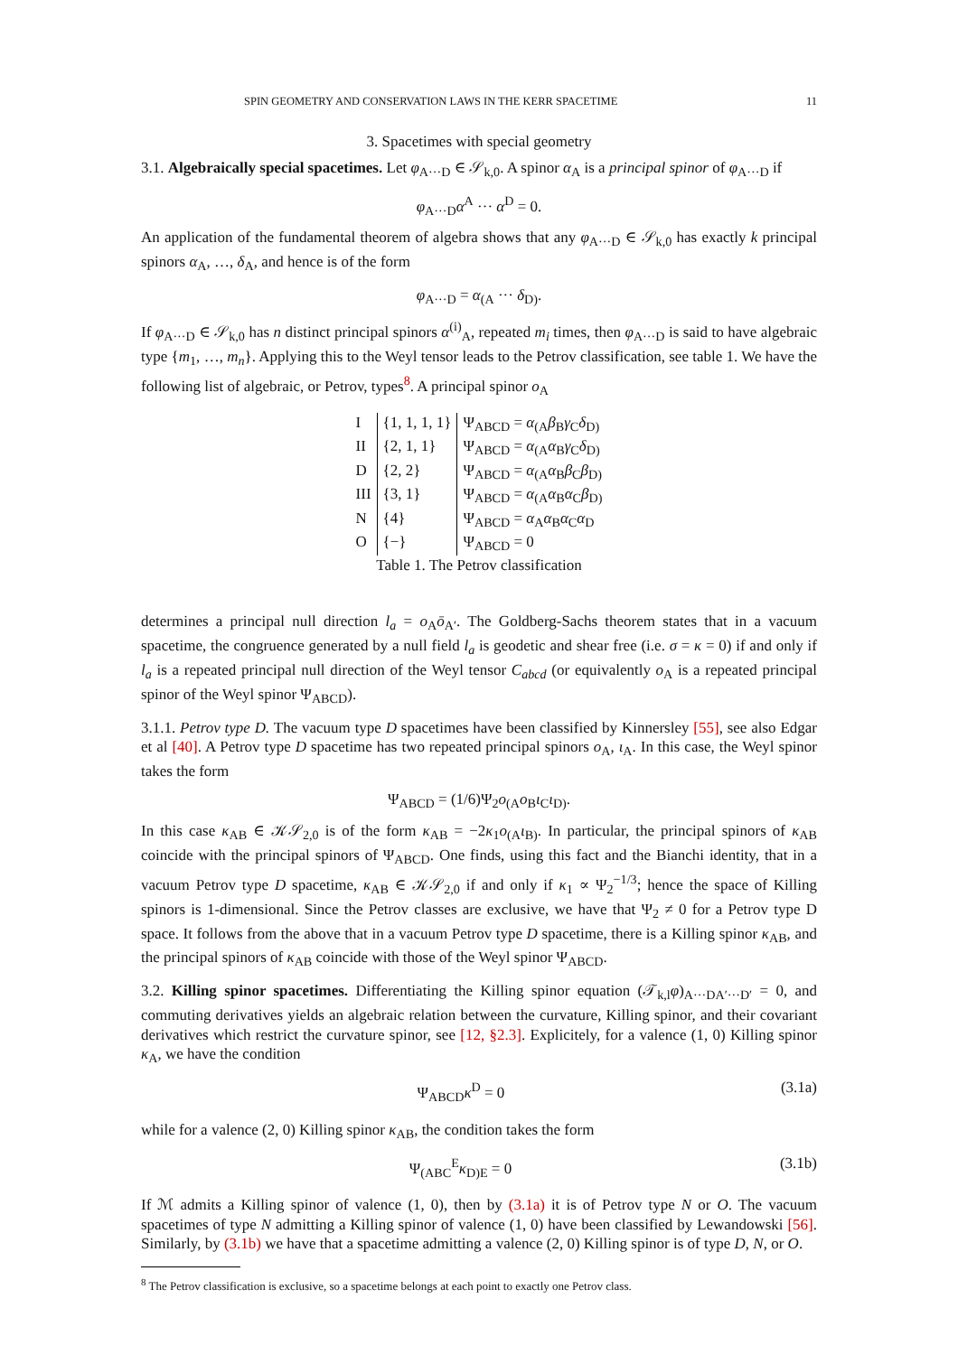SPIN GEOMETRY AND CONSERVATION LAWS IN THE KERR SPACETIME 11
3. Spacetimes with special geometry
3.1. Algebraically special spacetimes. Let φ<sub>A···D</sub> ∈ 𝒮<sub>k,0</sub>. A spinor α<sub>A</sub> is a principal spinor of φ<sub>A···D</sub> if
φ<sub>A···D</sub>α<sup>A</sup> ··· α<sup>D</sup> = 0.
An application of the fundamental theorem of algebra shows that any φ<sub>A···D</sub> ∈ 𝒮<sub>k,0</sub> has exactly k principal spinors α<sub>A</sub>, …, δ<sub>A</sub>, and hence is of the form
φ<sub>A···D</sub> = α<sub>(A</sub> ··· δ<sub>D)</sub>.
If φ<sub>A···D</sub> ∈ 𝒮<sub>k,0</sub> has n distinct principal spinors α<sup>(i)</sup><sub>A</sub>, repeated m<sub>i</sub> times, then φ<sub>A···D</sub> is said to have algebraic type {m<sub>1</sub>, …, m<sub>n</sub>}. Applying this to the Weyl tensor leads to the Petrov classification, see table 1. We have the following list of algebraic, or Petrov, types<sup>8</sup>. A principal spinor o<sub>A</sub>
| I | {1, 1, 1, 1} | Ψ<sub>ABCD</sub> = α<sub>(A</sub> β<sub>B</sub> γ<sub>C</sub> δ<sub>D)</sub> |
| II | {2, 1, 1} | Ψ<sub>ABCD</sub> = α<sub>(A</sub> α<sub>B</sub> γ<sub>C</sub> δ<sub>D)</sub> |
| D | {2, 2} | Ψ<sub>ABCD</sub> = α<sub>(A</sub> α<sub>B</sub> β<sub>C</sub> β<sub>D)</sub> |
| III | {3, 1} | Ψ<sub>ABCD</sub> = α<sub>(A</sub> α<sub>B</sub> α<sub>C</sub> β<sub>D)</sub> |
| N | {4} | Ψ<sub>ABCD</sub> = α<sub>A</sub> α<sub>B</sub> α<sub>C</sub> α<sub>D</sub> |
| O | {−} | Ψ<sub>ABCD</sub> = 0 |
Table 1. The Petrov classification
determines a principal null direction l<sub>a</sub> = o<sub>A</sub>ō<sub>A′</sub>. The Goldberg-Sachs theorem states that in a vacuum spacetime, the congruence generated by a null field l<sub>a</sub> is geodetic and shear free (i.e. σ = κ = 0) if and only if l<sub>a</sub> is a repeated principal null direction of the Weyl tensor C<sub>abcd</sub> (or equivalently o<sub>A</sub> is a repeated principal spinor of the Weyl spinor Ψ<sub>ABCD</sub>).
3.1.1. Petrov type D. The vacuum type D spacetimes have been classified by Kinnersley [55], see also Edgar et al [40]. A Petrov type D spacetime has two repeated principal spinors o<sub>A</sub>, ι<sub>A</sub>. In this case, the Weyl spinor takes the form
Ψ<sub>ABCD</sub> = (1/6)Ψ<sub>2</sub>o<sub>(A</sub>o<sub>B</sub>ι<sub>C</sub>ι<sub>D)</sub>.
In this case κ<sub>AB</sub> ∈ 𝒦𝒮<sub>2,0</sub> is of the form κ<sub>AB</sub> = −2κ<sub>1</sub>o<sub>(A</sub>ι<sub>B)</sub>. In particular, the principal spinors of κ<sub>AB</sub> coincide with the principal spinors of Ψ<sub>ABCD</sub>. One finds, using this fact and the Bianchi identity, that in a vacuum Petrov type D spacetime, κ<sub>AB</sub> ∈ 𝒦𝒮<sub>2,0</sub> if and only if κ<sub>1</sub> ∝ Ψ<sub>2</sub><sup>−1/3</sup>; hence the space of Killing spinors is 1-dimensional. Since the Petrov classes are exclusive, we have that Ψ<sub>2</sub> ≠ 0 for a Petrov type D space. It follows from the above that in a vacuum Petrov type D spacetime, there is a Killing spinor κ<sub>AB</sub>, and the principal spinors of κ<sub>AB</sub> coincide with those of the Weyl spinor Ψ<sub>ABCD</sub>.
3.2. Killing spinor spacetimes. Differentiating the Killing spinor equation (𝒯<sub>k,l</sub>φ)<sub>A···DA′···D′</sub> = 0, and commuting derivatives yields an algebraic relation between the curvature, Killing spinor, and their covariant derivatives which restrict the curvature spinor, see [12, §2.3]. Explicitely, for a valence (1, 0) Killing spinor κ<sub>A</sub>, we have the condition
Ψ<sub>ABCD</sub>κ<sup>D</sup> = 0 (3.1a)
while for a valence (2, 0) Killing spinor κ<sub>AB</sub>, the condition takes the form
Ψ<sub>(ABC</sub><sup>E</sup>κ<sub>D)E</sub> = 0 (3.1b)
If ℳ admits a Killing spinor of valence (1, 0), then by (3.1a) it is of Petrov type N or O. The vacuum spacetimes of type N admitting a Killing spinor of valence (1, 0) have been classified by Lewandowski [56]. Similarly, by (3.1b) we have that a spacetime admitting a valence (2, 0) Killing spinor is of type D, N, or O.
<sup>8</sup> The Petrov classification is exclusive, so a spacetime belongs at each point to exactly one Petrov class.